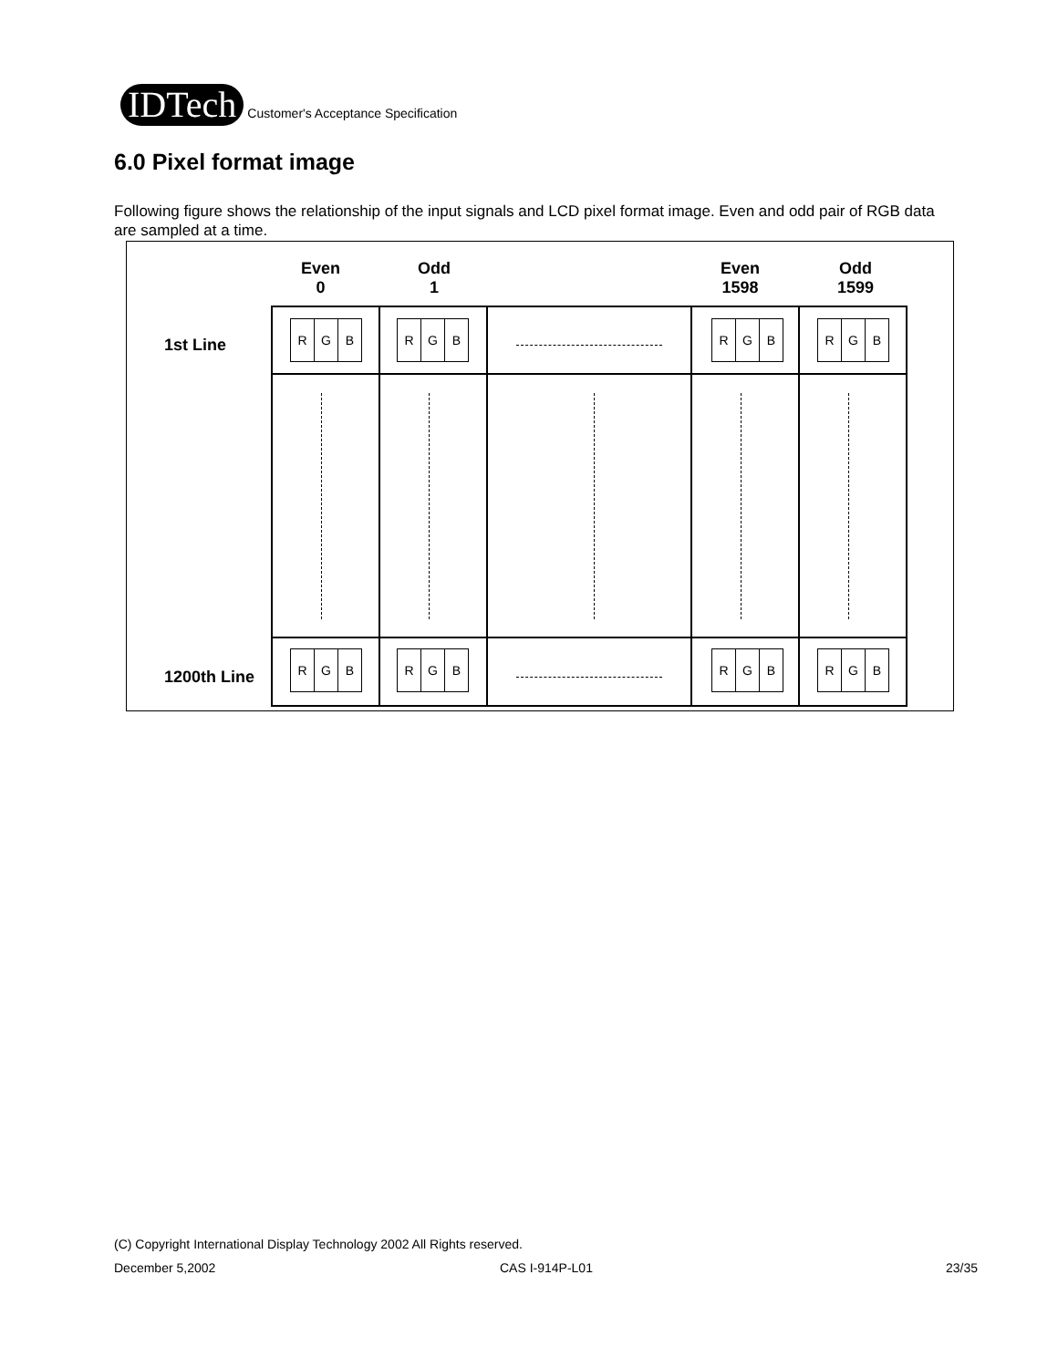IDTech
Customer's Acceptance Specification
6.0 Pixel format image
Following figure shows the relationship of the input signals and LCD pixel format image. Even and odd pair of RGB data are sampled at a time.
Even
0
Odd
1
Even
1598
Odd
1599
1st Line
1200th Line
R G B
R G B
R G B
R G B
R G B
R G B
R G B
R G B
(C) Copyright International Display Technology 2002 All Rights reserved.
December 5,2002 CAS I-914P-L01 23/35